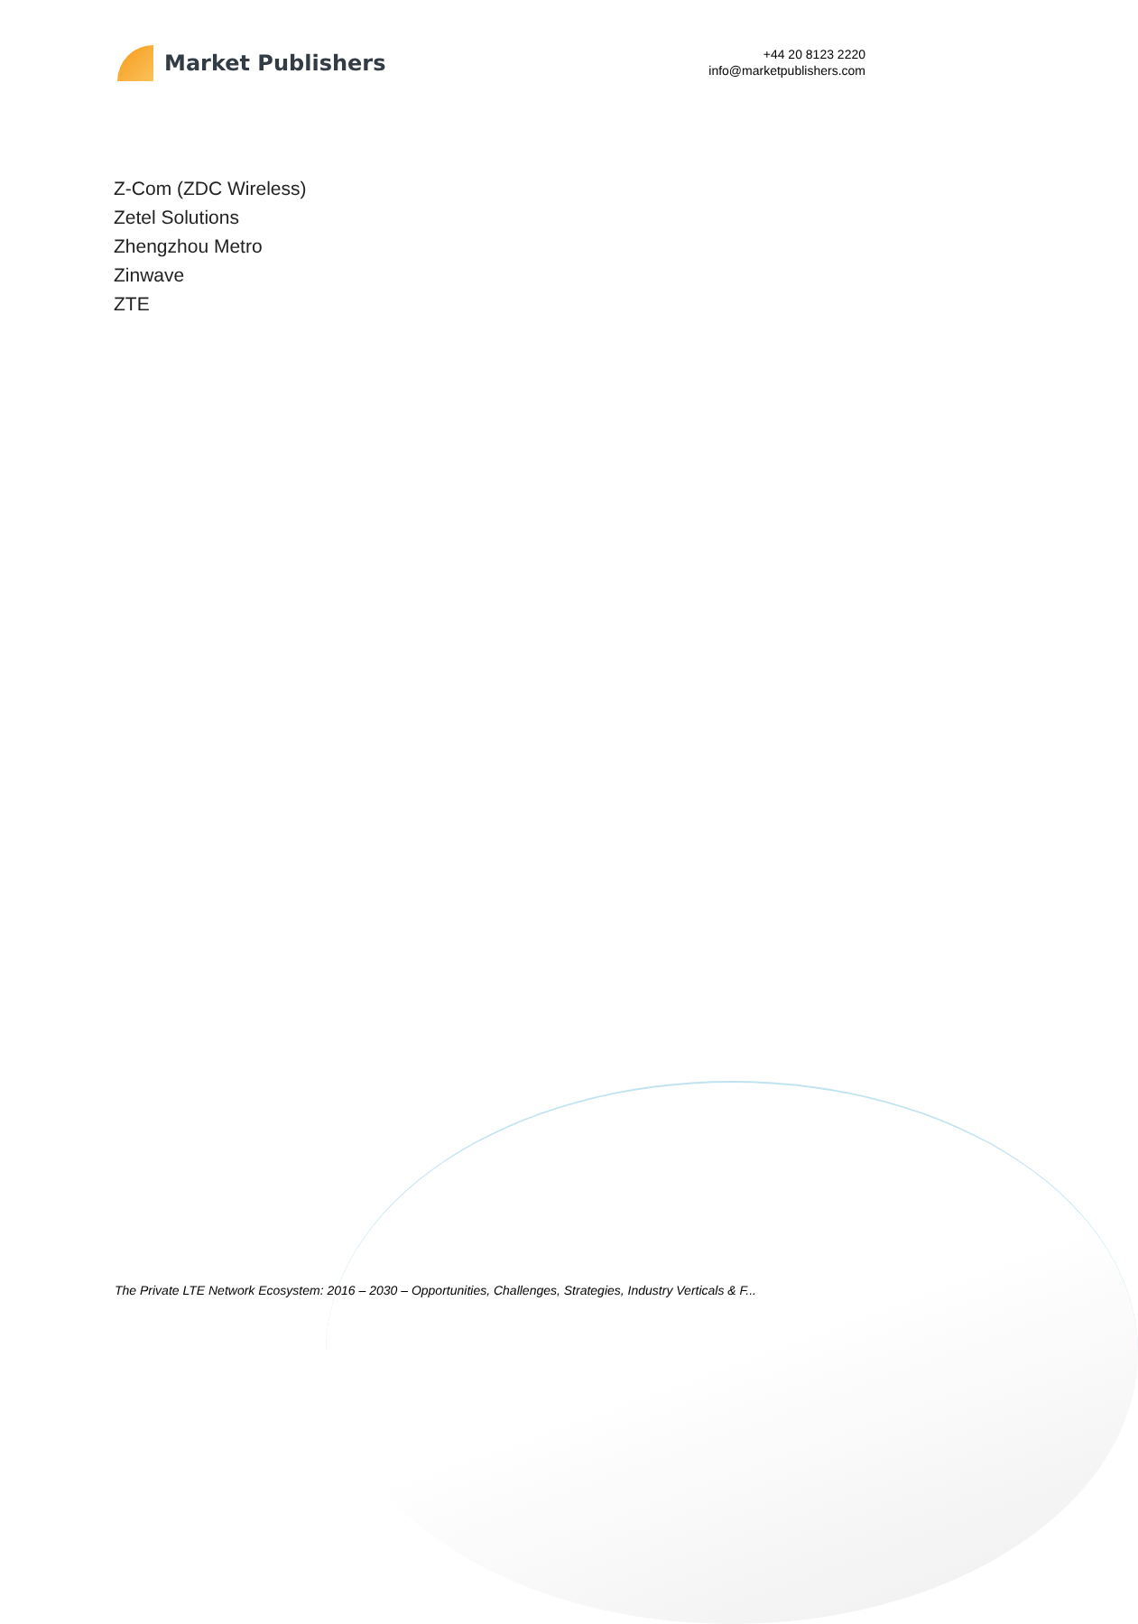Market Publishers
+44 20 8123 2220
info@marketpublishers.com
Z-Com (ZDC Wireless)
Zetel Solutions
Zhengzhou Metro
Zinwave
ZTE
The Private LTE Network Ecosystem: 2016 – 2030 – Opportunities, Challenges, Strategies, Industry Verticals & F...